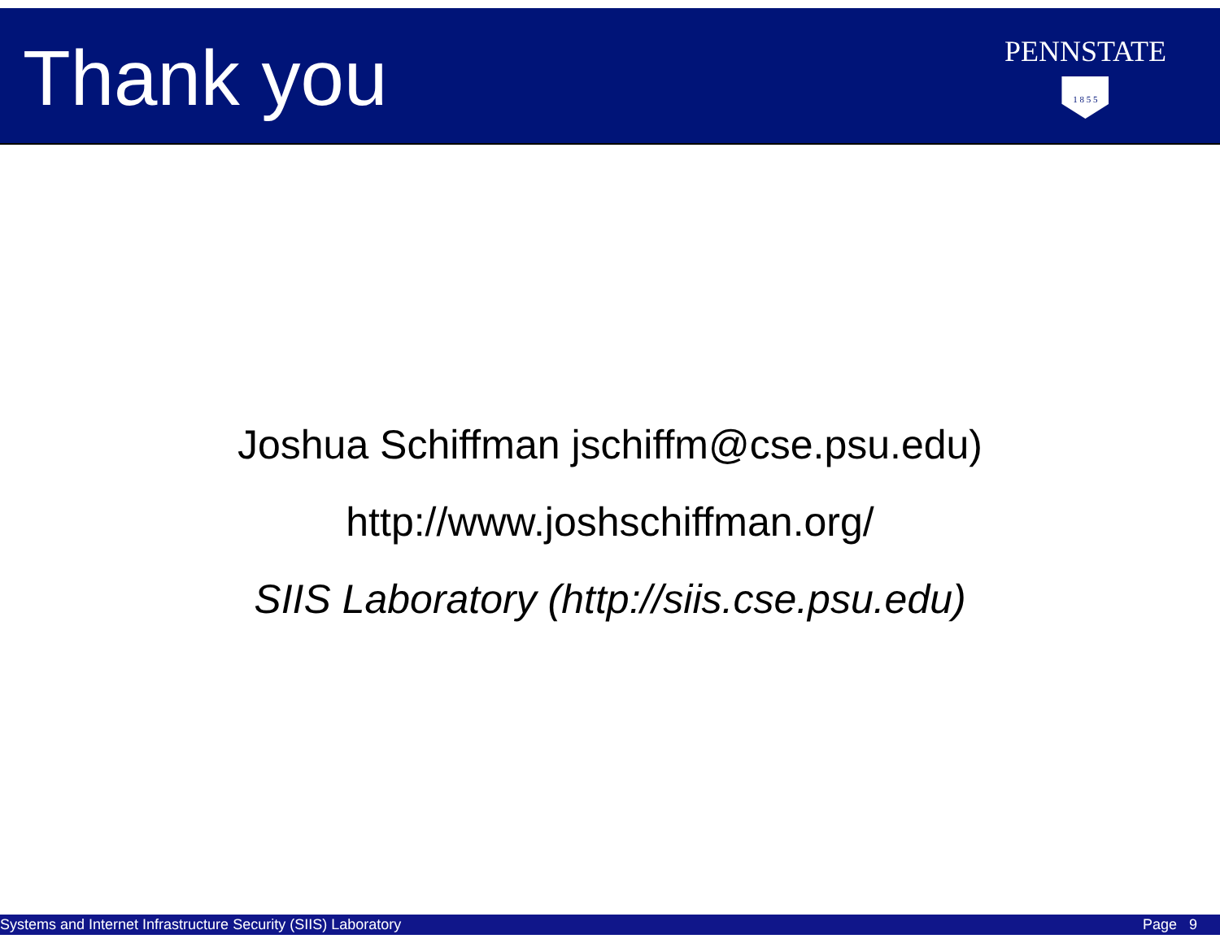Thank you
PENNSTATE
1 8 5 5
Joshua Schiffman jschiffm@cse.psu.edu)
http://www.joshschiffman.org/
SIIS Laboratory (http://siis.cse.psu.edu)
Systems and Internet Infrastructure Security (SIIS) Laboratory Page 9